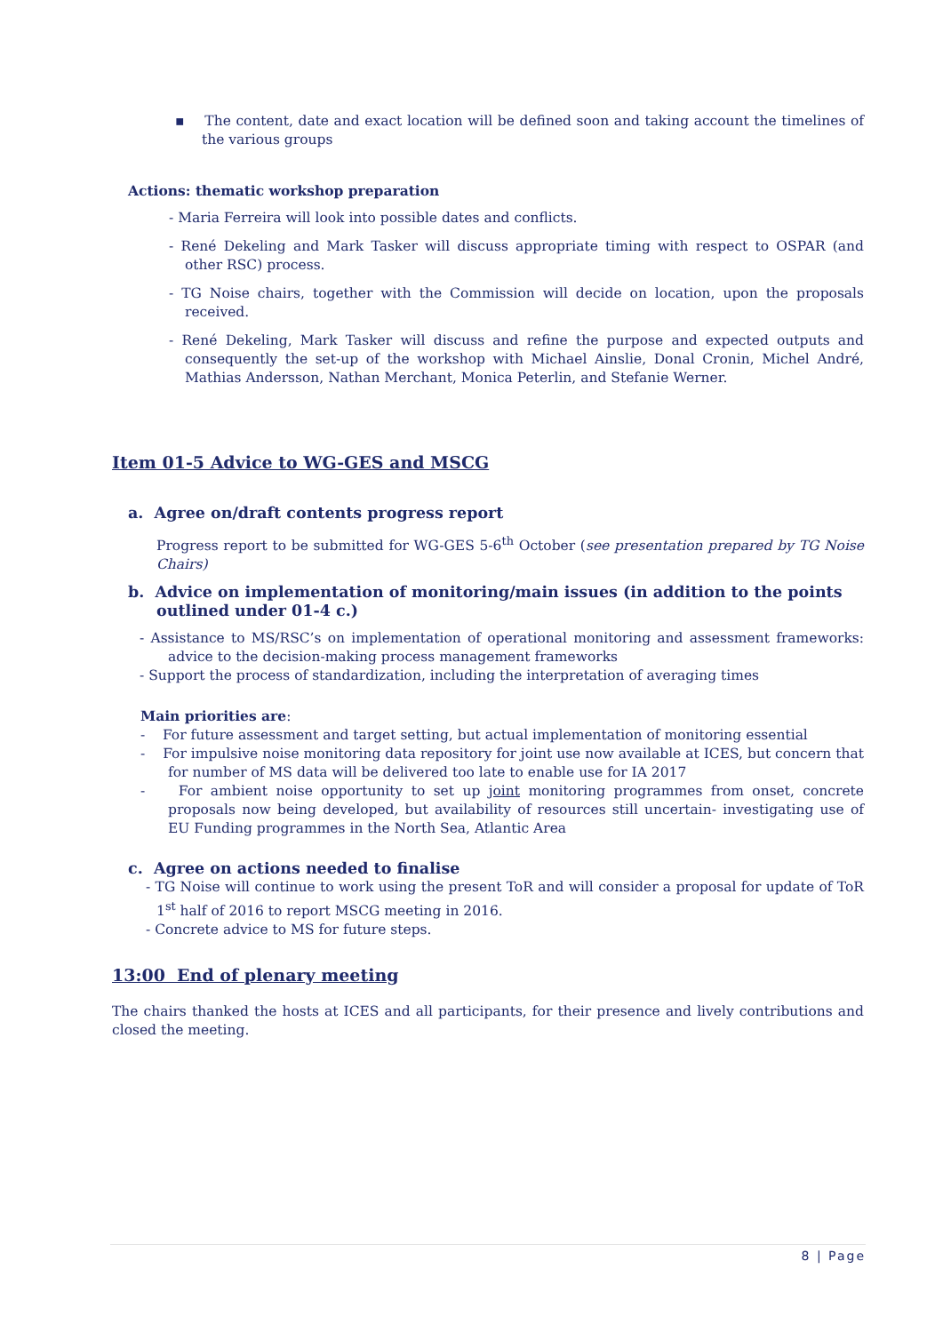▪ The content, date and exact location will be defined soon and taking account the timelines of the various groups
Actions: thematic workshop preparation
- Maria Ferreira will look into possible dates and conflicts.
- René Dekeling and Mark Tasker will discuss appropriate timing with respect to OSPAR (and other RSC) process.
- TG Noise chairs, together with the Commission will decide on location, upon the proposals received.
- René Dekeling, Mark Tasker will discuss and refine the purpose and expected outputs and consequently the set-up of the workshop with Michael Ainslie, Donal Cronin, Michel André, Mathias Andersson, Nathan Merchant, Monica Peterlin, and Stefanie Werner.
Item 01-5 Advice to WG-GES and MSCG
a. Agree on/draft contents progress report
Progress report to be submitted for WG-GES 5-6<sup>th</sup> October (see presentation prepared by TG Noise Chairs)
b. Advice on implementation of monitoring/main issues (in addition to the points outlined under 01-4 c.)
- Assistance to MS/RSC’s on implementation of operational monitoring and assessment frameworks: advice to the decision-making process management frameworks
- Support the process of standardization, including the interpretation of averaging times
Main priorities are:
- For future assessment and target setting, but actual implementation of monitoring essential
- For impulsive noise monitoring data repository for joint use now available at ICES, but concern that for number of MS data will be delivered too late to enable use for IA 2017
- For ambient noise opportunity to set up joint monitoring programmes from onset, concrete proposals now being developed, but availability of resources still uncertain- investigating use of EU Funding programmes in the North Sea, Atlantic Area
c. Agree on actions needed to finalise
- TG Noise will continue to work using the present ToR and will consider a proposal for update of ToR 1<sup>st</sup> half of 2016 to report MSCG meeting in 2016.
- Concrete advice to MS for future steps.
13:00 End of plenary meeting
The chairs thanked the hosts at ICES and all participants, for their presence and lively contributions and closed the meeting.
8 | Page